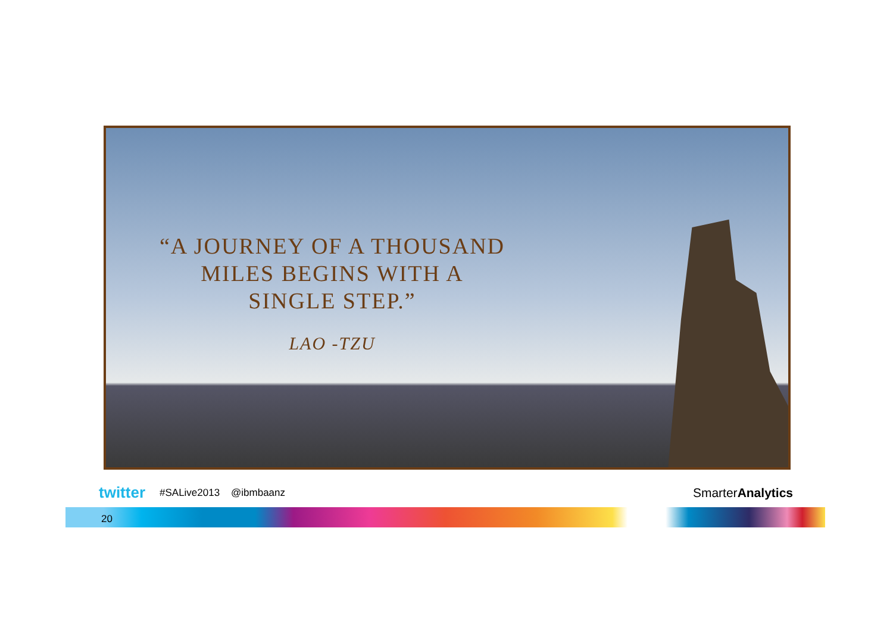“A JOURNEY OF A THOUSAND
MILES BEGINS WITH A
SINGLE STEP.”
LAO -TZU
twitter #SALive2013 @ibmbaanz SmarterAnalytics
20